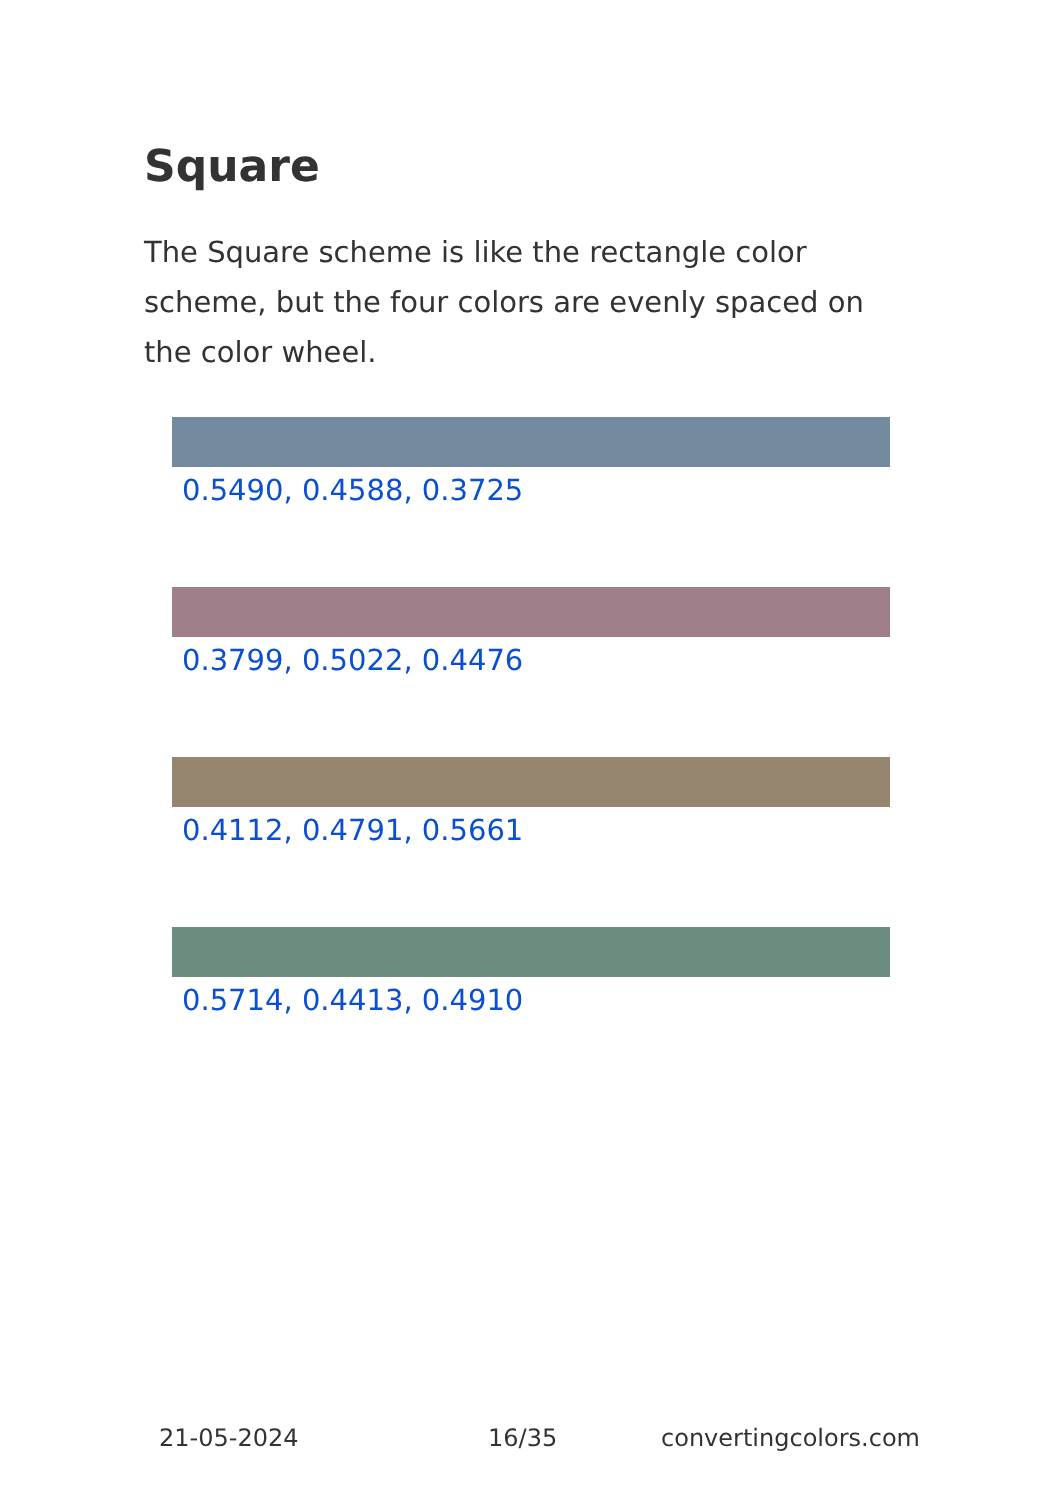Square
The Square scheme is like the rectangle color scheme, but the four colors are evenly spaced on the color wheel.
0.5490, 0.4588, 0.3725
0.3799, 0.5022, 0.4476
0.4112, 0.4791, 0.5661
0.5714, 0.4413, 0.4910
21-05-2024 16/35 convertingcolors.com